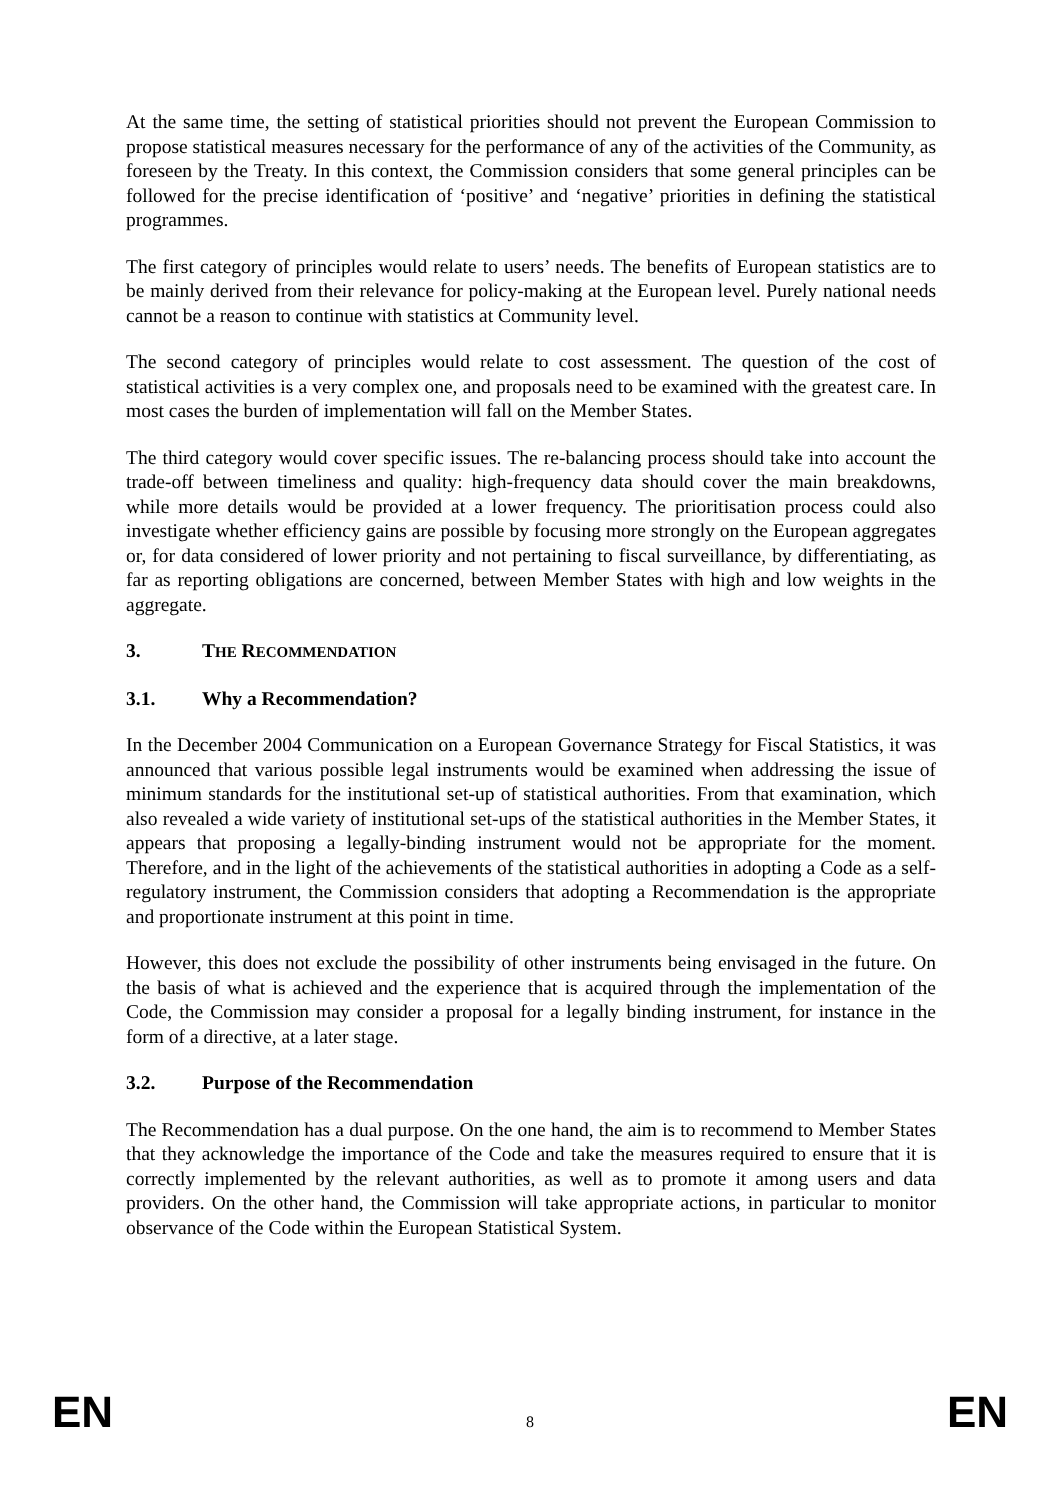At the same time, the setting of statistical priorities should not prevent the European Commission to propose statistical measures necessary for the performance of any of the activities of the Community, as foreseen by the Treaty. In this context, the Commission considers that some general principles can be followed for the precise identification of ‘positive’ and ‘negative’ priorities in defining the statistical programmes.
The first category of principles would relate to users’ needs. The benefits of European statistics are to be mainly derived from their relevance for policy-making at the European level. Purely national needs cannot be a reason to continue with statistics at Community level.
The second category of principles would relate to cost assessment. The question of the cost of statistical activities is a very complex one, and proposals need to be examined with the greatest care. In most cases the burden of implementation will fall on the Member States.
The third category would cover specific issues. The re-balancing process should take into account the trade-off between timeliness and quality: high-frequency data should cover the main breakdowns, while more details would be provided at a lower frequency. The prioritisation process could also investigate whether efficiency gains are possible by focusing more strongly on the European aggregates or, for data considered of lower priority and not pertaining to fiscal surveillance, by differentiating, as far as reporting obligations are concerned, between Member States with high and low weights in the aggregate.
3. THE RECOMMENDATION
3.1. Why a Recommendation?
In the December 2004 Communication on a European Governance Strategy for Fiscal Statistics, it was announced that various possible legal instruments would be examined when addressing the issue of minimum standards for the institutional set-up of statistical authorities. From that examination, which also revealed a wide variety of institutional set-ups of the statistical authorities in the Member States, it appears that proposing a legally-binding instrument would not be appropriate for the moment. Therefore, and in the light of the achievements of the statistical authorities in adopting a Code as a self-regulatory instrument, the Commission considers that adopting a Recommendation is the appropriate and proportionate instrument at this point in time.
However, this does not exclude the possibility of other instruments being envisaged in the future. On the basis of what is achieved and the experience that is acquired through the implementation of the Code, the Commission may consider a proposal for a legally binding instrument, for instance in the form of a directive, at a later stage.
3.2. Purpose of the Recommendation
The Recommendation has a dual purpose. On the one hand, the aim is to recommend to Member States that they acknowledge the importance of the Code and take the measures required to ensure that it is correctly implemented by the relevant authorities, as well as to promote it among users and data providers. On the other hand, the Commission will take appropriate actions, in particular to monitor observance of the Code within the European Statistical System.
EN 8 EN